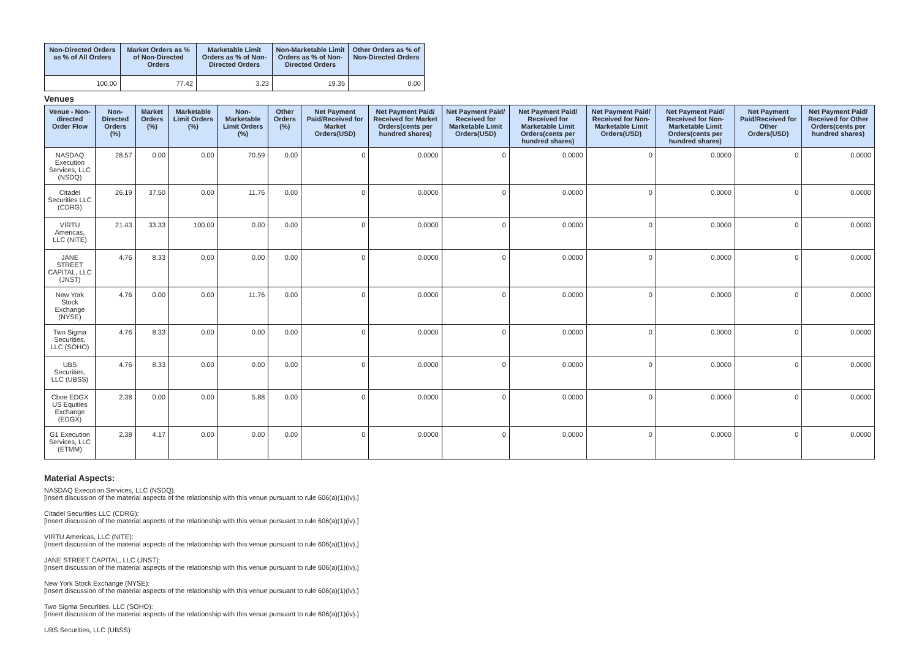| Non-Directed Orders as % of All Orders | Market Orders as % of Non-Directed Orders | Marketable Limit Orders as % of Non-Directed Orders | Non-Marketable Limit Orders as % of Non-Directed Orders | Other Orders as % of Non-Directed Orders |
| --- | --- | --- | --- | --- |
| 100.00 | 77.42 | 3.23 | 19.35 | 0.00 |
Venues
| Venue - Non-directed Order Flow | Non-Directed Orders (%) | Market Orders (%) | Marketable Limit Orders (%) | Non-Marketable Limit Orders (%) | Other Orders (%) | Net Payment Paid/Received for Market Orders(USD) | Net Payment Paid/ Received for Market Orders(cents per hundred shares) | Net Payment Paid/ Received for Marketable Limit Orders(USD) | Net Payment Paid/ Received for Marketable Limit Orders(cents per hundred shares) | Net Payment Paid/ Received for Non-Marketable Limit Orders(USD) | Net Payment Paid/ Received for Non-Marketable Limit Orders(cents per hundred shares) | Net Payment Paid/Received for Other Orders(USD) | Net Payment Paid/ Received for Other Orders(cents per hundred shares) |
| --- | --- | --- | --- | --- | --- | --- | --- | --- | --- | --- | --- | --- | --- |
| NASDAQ Execution Services, LLC (NSDQ) | 28.57 | 0.00 | 0.00 | 70.59 | 0.00 | 0 | 0.0000 | 0 | 0.0000 | 0 | 0.0000 | 0 | 0.0000 |
| Citadel Securities LLC (CDRG) | 26.19 | 37.50 | 0.00 | 11.76 | 0.00 | 0 | 0.0000 | 0 | 0.0000 | 0 | 0.0000 | 0 | 0.0000 |
| VIRTU Americas, LLC (NITE) | 21.43 | 33.33 | 100.00 | 0.00 | 0.00 | 0 | 0.0000 | 0 | 0.0000 | 0 | 0.0000 | 0 | 0.0000 |
| JANE STREET CAPITAL, LLC (JNST) | 4.76 | 8.33 | 0.00 | 0.00 | 0.00 | 0 | 0.0000 | 0 | 0.0000 | 0 | 0.0000 | 0 | 0.0000 |
| New York Stock Exchange (NYSE) | 4.76 | 0.00 | 0.00 | 11.76 | 0.00 | 0 | 0.0000 | 0 | 0.0000 | 0 | 0.0000 | 0 | 0.0000 |
| Two Sigma Securities, LLC (SOHO) | 4.76 | 8.33 | 0.00 | 0.00 | 0.00 | 0 | 0.0000 | 0 | 0.0000 | 0 | 0.0000 | 0 | 0.0000 |
| UBS Securities, LLC (UBSS) | 4.76 | 8.33 | 0.00 | 0.00 | 0.00 | 0 | 0.0000 | 0 | 0.0000 | 0 | 0.0000 | 0 | 0.0000 |
| Cboe EDGX US Equities Exchange (EDGX) | 2.38 | 0.00 | 0.00 | 5.88 | 0.00 | 0 | 0.0000 | 0 | 0.0000 | 0 | 0.0000 | 0 | 0.0000 |
| G1 Execution Services, LLC (ETMM) | 2.38 | 4.17 | 0.00 | 0.00 | 0.00 | 0 | 0.0000 | 0 | 0.0000 | 0 | 0.0000 | 0 | 0.0000 |
Material Aspects:
NASDAQ Execution Services, LLC (NSDQ):
[Insert discussion of the material aspects of the relationship with this venue pursuant to rule 606(a)(1)(iv).]
Citadel Securities LLC (CDRG):
[Insert discussion of the material aspects of the relationship with this venue pursuant to rule 606(a)(1)(iv).]
VIRTU Americas, LLC (NITE):
[Insert discussion of the material aspects of the relationship with this venue pursuant to rule 606(a)(1)(iv).]
JANE STREET CAPITAL, LLC (JNST):
[Insert discussion of the material aspects of the relationship with this venue pursuant to rule 606(a)(1)(iv).]
New York Stock Exchange (NYSE):
[Insert discussion of the material aspects of the relationship with this venue pursuant to rule 606(a)(1)(iv).]
Two Sigma Securities, LLC (SOHO):
[Insert discussion of the material aspects of the relationship with this venue pursuant to rule 606(a)(1)(iv).]
UBS Securities, LLC (UBSS):